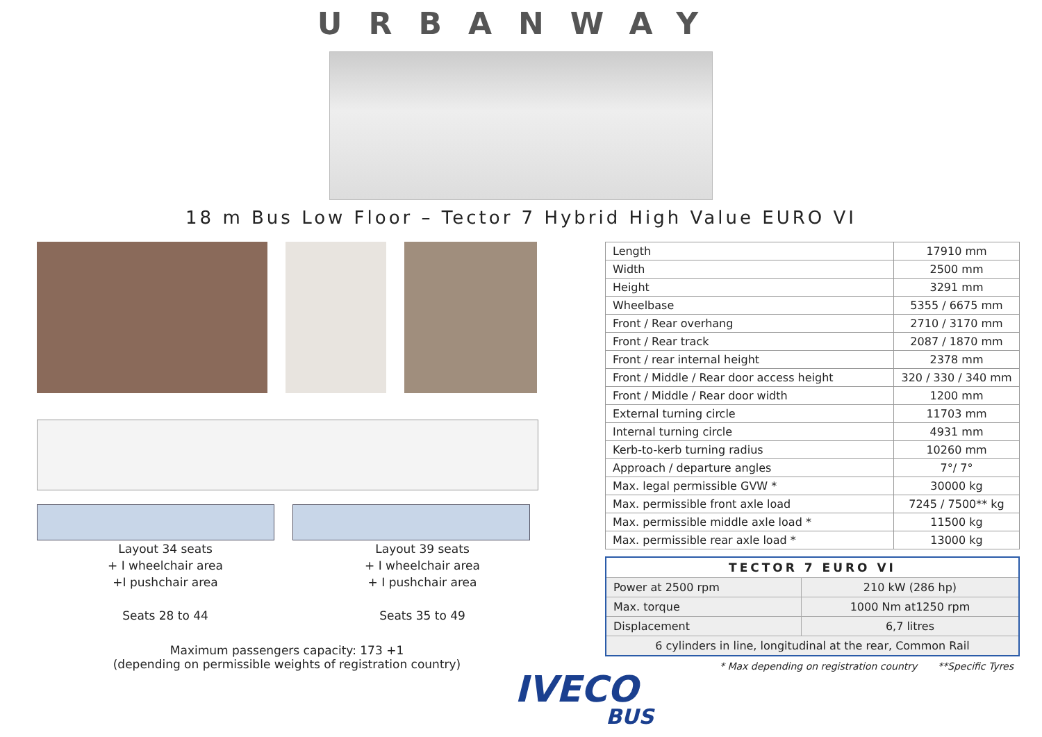URBANWAY
18 m Bus Low Floor – Tector 7 Hybrid High Value EURO VI
Layout 34 seats
+ I wheelchair area
+I pushchair area
Seats 28 to 44
Layout 39 seats
+ I wheelchair area
+ I pushchair area
Seats 35 to 49
Maximum passengers capacity: 173 +1
(depending on permissible weights of registration country)
| Length | 17910 mm |
| Width | 2500 mm |
| Height | 3291 mm |
| Wheelbase | 5355 / 6675 mm |
| Front / Rear overhang | 2710 / 3170 mm |
| Front / Rear track | 2087 / 1870 mm |
| Front / rear internal height | 2378 mm |
| Front / Middle / Rear door access height | 320 / 330 / 340 mm |
| Front / Middle / Rear door width | 1200 mm |
| External turning circle | 11703 mm |
| Internal turning circle | 4931 mm |
| Kerb-to-kerb turning radius | 10260 mm |
| Approach / departure angles | 7°/ 7° |
| Max. legal permissible GVW * | 30000 kg |
| Max. permissible front axle load | 7245 / 7500** kg |
| Max. permissible middle axle load * | 11500 kg |
| Max. permissible rear axle load * | 13000 kg |
| TECTOR 7 EURO VI | |
| --- | --- |
| Power at 2500 rpm | 210 kW (286 hp) |
| Max. torque | 1000 Nm at1250 rpm |
| Displacement | 6,7 litres |
| 6 cylinders in line, longitudinal at the rear, Common Rail | |
* Max depending on registration country **Specific Tyres
IVECO
BUS